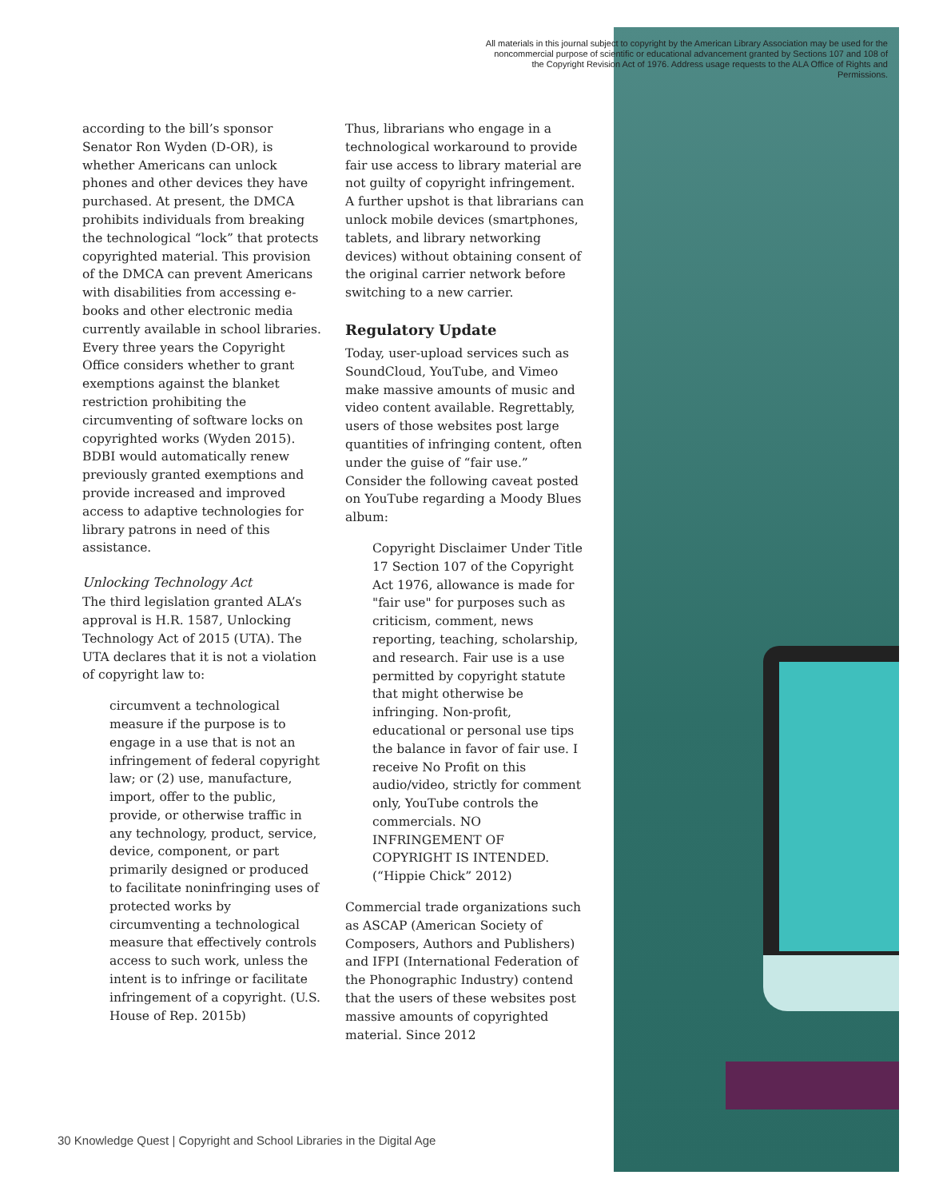All materials in this journal subject to copyright by the American Library Association may be used for the noncommercial purpose of scientific or educational advancement granted by Sections 107 and 108 of the Copyright Revision Act of 1976. Address usage requests to the ALA Office of Rights and Permissions.
according to the bill’s sponsor Senator Ron Wyden (D-OR), is whether Americans can unlock phones and other devices they have purchased. At present, the DMCA prohibits individuals from breaking the technological “lock” that protects copyrighted material. This provision of the DMCA can prevent Americans with disabilities from accessing e-books and other electronic media currently available in school libraries. Every three years the Copyright Office considers whether to grant exemptions against the blanket restriction prohibiting the circumventing of software locks on copyrighted works (Wyden 2015). BDBI would automatically renew previously granted exemptions and provide increased and improved access to adaptive technologies for library patrons in need of this assistance.
Unlocking Technology Act
The third legislation granted ALA’s approval is H.R. 1587, Unlocking Technology Act of 2015 (UTA). The UTA declares that it is not a violation of copyright law to:
circumvent a technological measure if the purpose is to engage in a use that is not an infringement of federal copyright law; or (2) use, manufacture, import, offer to the public, provide, or otherwise traffic in any technology, product, service, device, component, or part primarily designed or produced to facilitate noninfringing uses of protected works by circumventing a technological measure that effectively controls access to such work, unless the intent is to infringe or facilitate infringement of a copyright. (U.S. House of Rep. 2015b)
Thus, librarians who engage in a technological workaround to provide fair use access to library material are not guilty of copyright infringement. A further upshot is that librarians can unlock mobile devices (smartphones, tablets, and library networking devices) without obtaining consent of the original carrier network before switching to a new carrier.
Regulatory Update
Today, user-upload services such as SoundCloud, YouTube, and Vimeo make massive amounts of music and video content available. Regrettably, users of those websites post large quantities of infringing content, often under the guise of “fair use.” Consider the following caveat posted on YouTube regarding a Moody Blues album:
Copyright Disclaimer Under Title 17 Section 107 of the Copyright Act 1976, allowance is made for "fair use" for purposes such as criticism, comment, news reporting, teaching, scholarship, and research. Fair use is a use permitted by copyright statute that might otherwise be infringing. Non-profit, educational or personal use tips the balance in favor of fair use. I receive No Profit on this audio/video, strictly for comment only, YouTube controls the commercials. NO INFRINGEMENT OF COPYRIGHT IS INTENDED. (“Hippie Chick” 2012)
Commercial trade organizations such as ASCAP (American Society of Composers, Authors and Publishers) and IFPI (International Federation of the Phonographic Industry) contend that the users of these websites post massive amounts of copyrighted material. Since 2012
30 Knowledge Quest | Copyright and School Libraries in the Digital Age